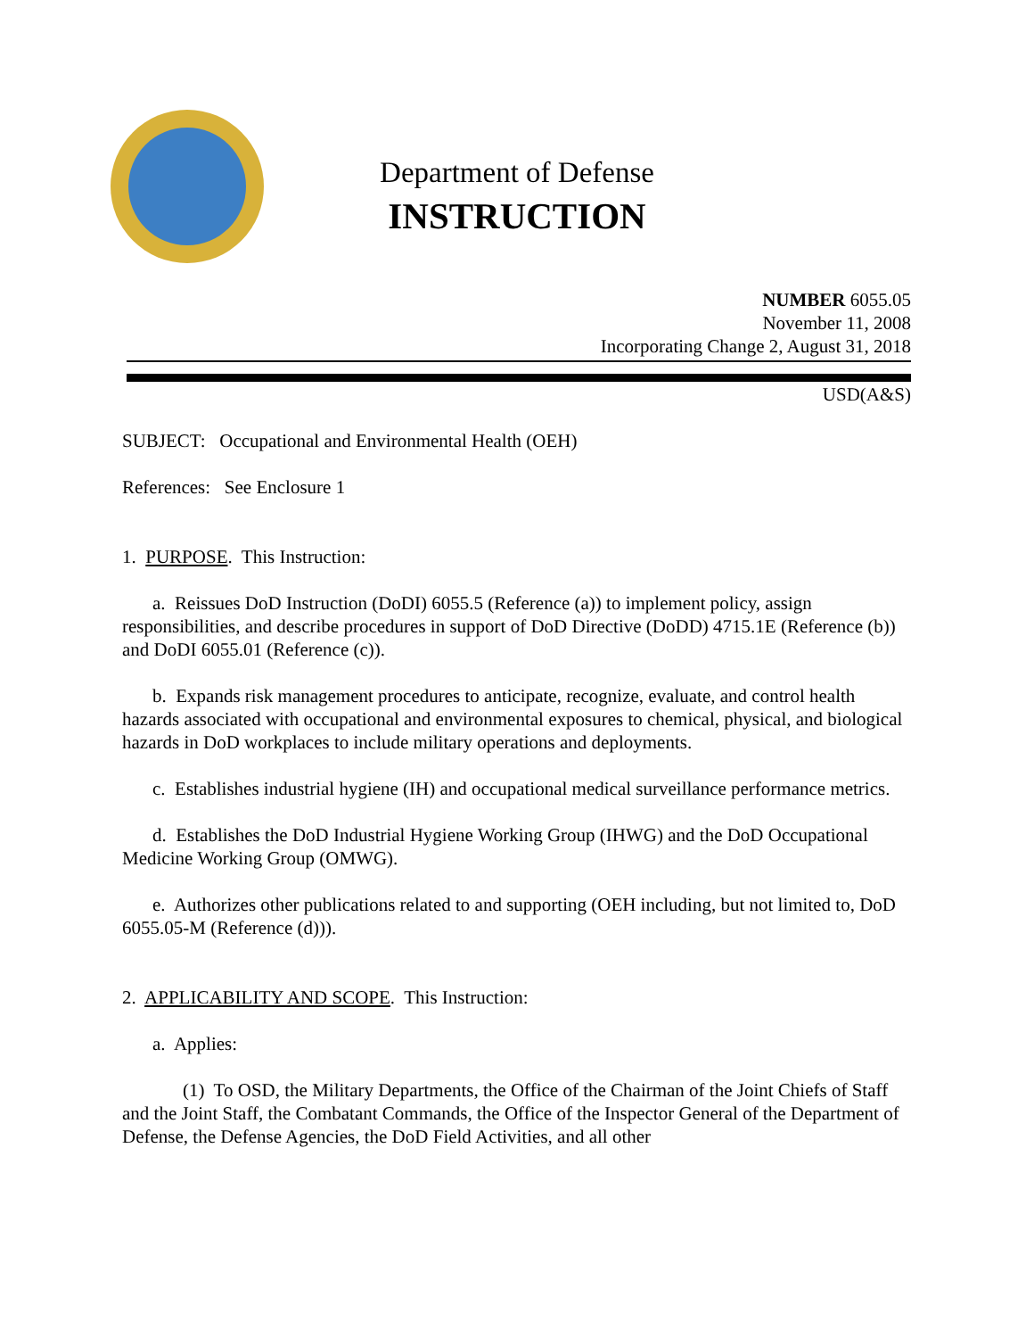Department of Defense
INSTRUCTION
NUMBER 6055.05
November 11, 2008
Incorporating Change 2, August 31, 2018
USD(A&S)
SUBJECT: Occupational and Environmental Health (OEH)
References: See Enclosure 1
1. PURPOSE. This Instruction:
a. Reissues DoD Instruction (DoDI) 6055.5 (Reference (a)) to implement policy, assign responsibilities, and describe procedures in support of DoD Directive (DoDD) 4715.1E (Reference (b)) and DoDI 6055.01 (Reference (c)).
b. Expands risk management procedures to anticipate, recognize, evaluate, and control health hazards associated with occupational and environmental exposures to chemical, physical, and biological hazards in DoD workplaces to include military operations and deployments.
c. Establishes industrial hygiene (IH) and occupational medical surveillance performance metrics.
d. Establishes the DoD Industrial Hygiene Working Group (IHWG) and the DoD Occupational Medicine Working Group (OMWG).
e. Authorizes other publications related to and supporting (OEH including, but not limited to, DoD 6055.05-M (Reference (d))).
2. APPLICABILITY AND SCOPE. This Instruction:
a. Applies:
(1) To OSD, the Military Departments, the Office of the Chairman of the Joint Chiefs of Staff and the Joint Staff, the Combatant Commands, the Office of the Inspector General of the Department of Defense, the Defense Agencies, the DoD Field Activities, and all other